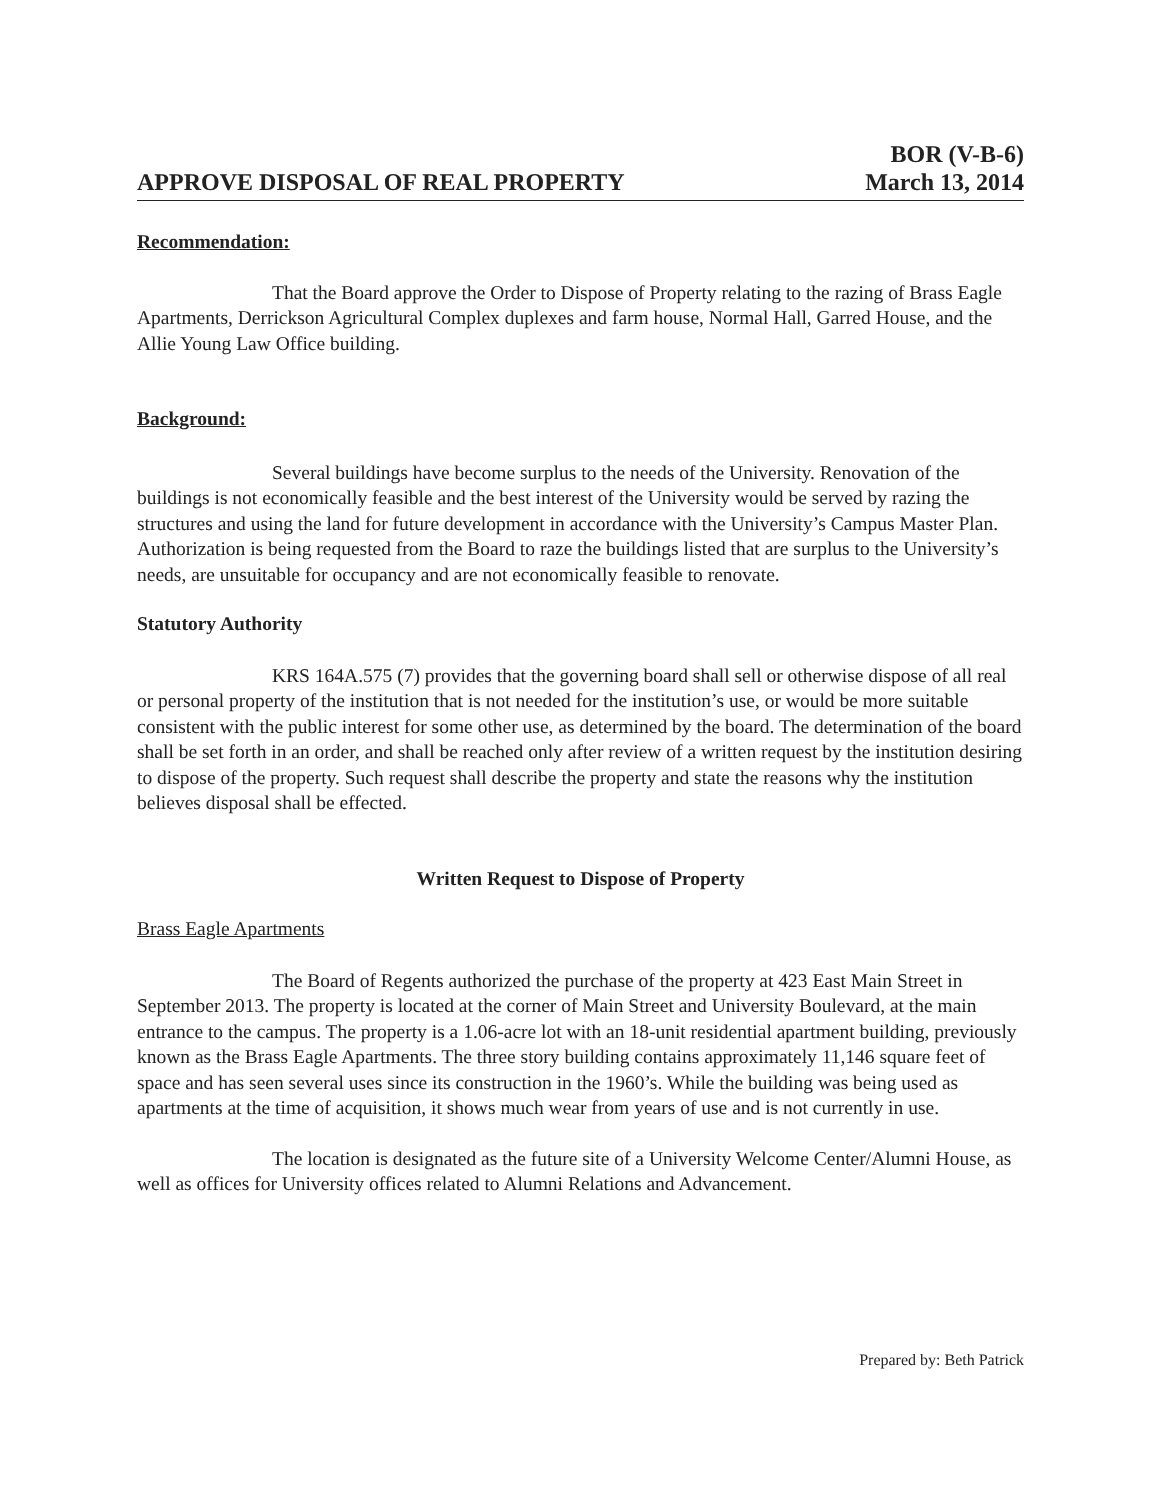APPROVE DISPOSAL OF REAL PROPERTY
BOR (V-B-6)
March 13, 2014
Recommendation:
That the Board approve the Order to Dispose of Property relating to the razing of Brass Eagle Apartments, Derrickson Agricultural Complex duplexes and farm house, Normal Hall, Garred House, and the Allie Young Law Office building.
Background:
Several buildings have become surplus to the needs of the University. Renovation of the buildings is not economically feasible and the best interest of the University would be served by razing the structures and using the land for future development in accordance with the University’s Campus Master Plan. Authorization is being requested from the Board to raze the buildings listed that are surplus to the University’s needs, are unsuitable for occupancy and are not economically feasible to renovate.
Statutory Authority
KRS 164A.575 (7) provides that the governing board shall sell or otherwise dispose of all real or personal property of the institution that is not needed for the institution’s use, or would be more suitable consistent with the public interest for some other use, as determined by the board. The determination of the board shall be set forth in an order, and shall be reached only after review of a written request by the institution desiring to dispose of the property. Such request shall describe the property and state the reasons why the institution believes disposal shall be effected.
Written Request to Dispose of Property
Brass Eagle Apartments
The Board of Regents authorized the purchase of the property at 423 East Main Street in September 2013. The property is located at the corner of Main Street and University Boulevard, at the main entrance to the campus. The property is a 1.06-acre lot with an 18-unit residential apartment building, previously known as the Brass Eagle Apartments. The three story building contains approximately 11,146 square feet of space and has seen several uses since its construction in the 1960’s. While the building was being used as apartments at the time of acquisition, it shows much wear from years of use and is not currently in use.
The location is designated as the future site of a University Welcome Center/Alumni House, as well as offices for University offices related to Alumni Relations and Advancement.
Prepared by: Beth Patrick